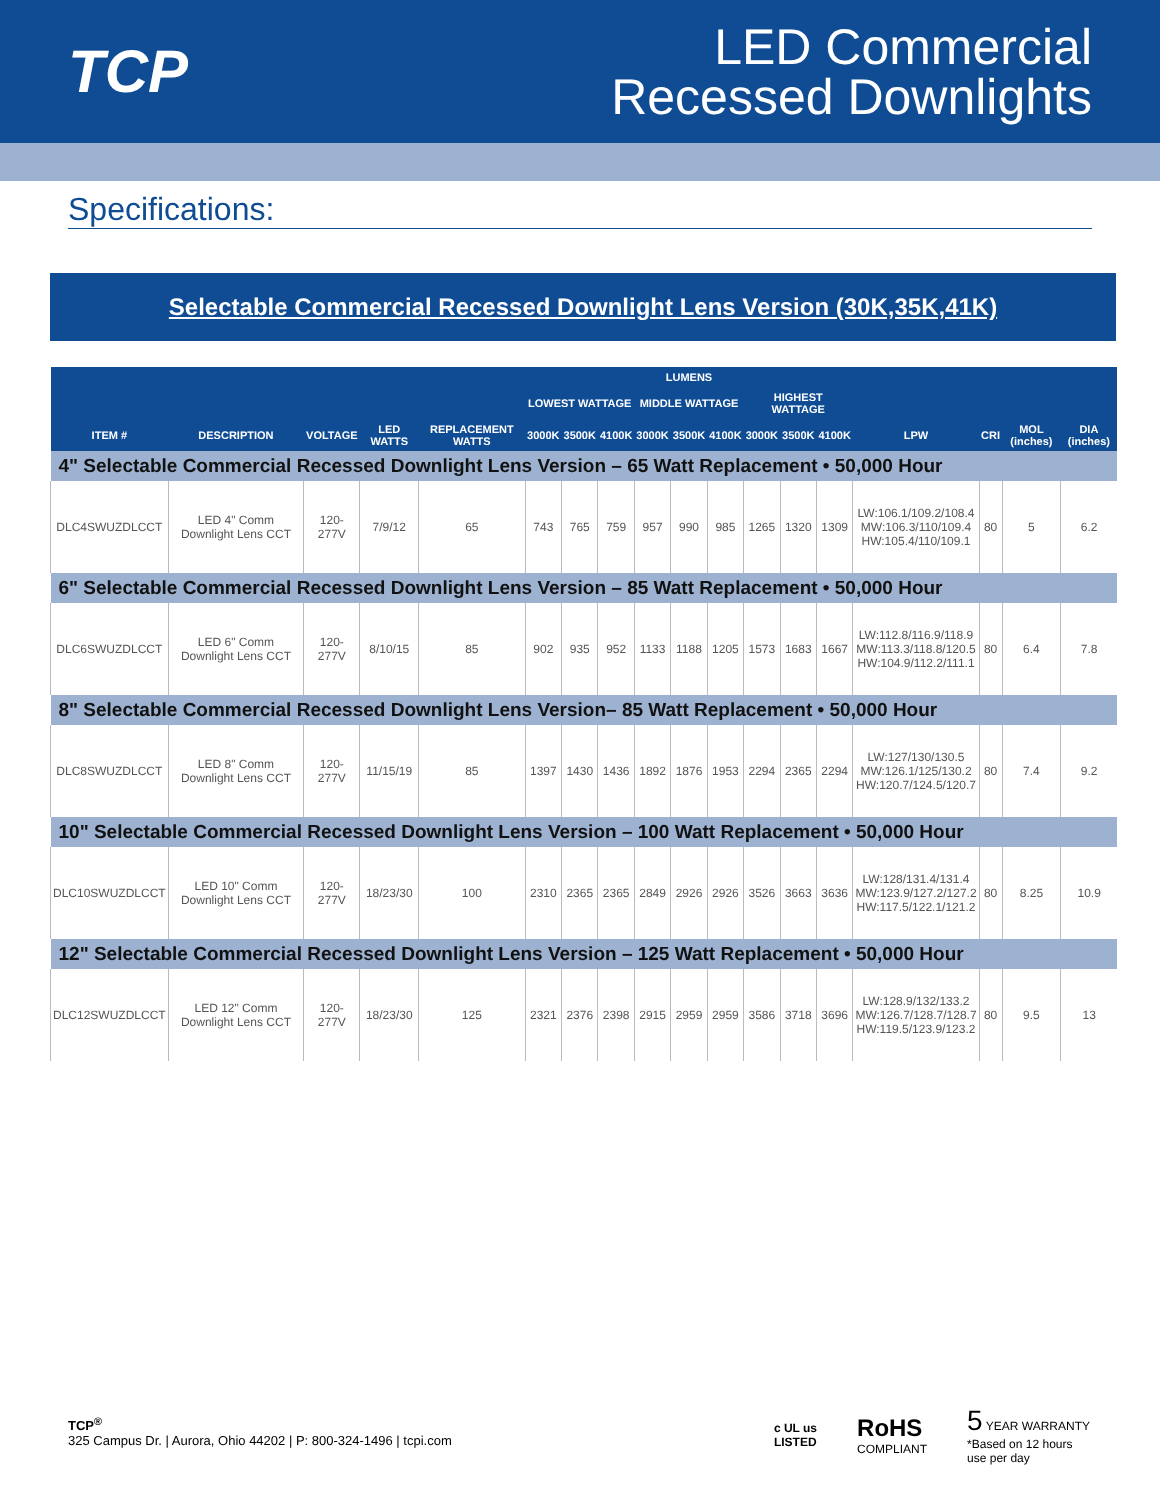TCP
LED Commercial
Recessed Downlights
Specifications:
Selectable Commercial Recessed Downlight Lens Version (30K,35K,41K)
| | | | | | LUMENS | | | | | | | | | | | | |
| --- | --- | --- | --- | --- | --- | --- | --- | --- | --- | --- | --- | --- | --- | --- | --- | --- | --- |
| | | | | | LOWEST WATTAGE | | | MIDDLE WATTAGE | | | HIGHEST WATTAGE | | | | | | |
| ITEM # | DESCRIPTION | VOLTAGE | LED WATTS | REPLACEMENT WATTS | 3000K | 3500K | 4100K | 3000K | 3500K | 4100K | 3000K | 3500K | 4100K | LPW | CRI | MOL (inches) | DIA (inches) |
| 4" Selectable Commercial Recessed Downlight Lens Version – 65 Watt Replacement • 50,000 Hour | | | | | | | | | | | | | | | | | |
| DLC4SWUZDLCCT | LED 4" Comm Downlight Lens CCT | 120-277V | 7/9/12 | 65 | 743 | 765 | 759 | 957 | 990 | 985 | 1265 | 1320 | 1309 | LW:106.1/109.2/108.4 MW:106.3/110/109.4 HW:105.4/110/109.1 | 80 | 5 | 6.2 |
| 6" Selectable Commercial Recessed Downlight Lens Version – 85 Watt Replacement • 50,000 Hour | | | | | | | | | | | | | | | | | |
| DLC6SWUZDLCCT | LED 6" Comm Downlight Lens CCT | 120-277V | 8/10/15 | 85 | 902 | 935 | 952 | 1133 | 1188 | 1205 | 1573 | 1683 | 1667 | LW:112.8/116.9/118.9 MW:113.3/118.8/120.5 HW:104.9/112.2/111.1 | 80 | 6.4 | 7.8 |
| 8" Selectable Commercial Recessed Downlight Lens Version– 85 Watt Replacement • 50,000 Hour | | | | | | | | | | | | | | | | | |
| DLC8SWUZDLCCT | LED 8" Comm Downlight Lens CCT | 120-277V | 11/15/19 | 85 | 1397 | 1430 | 1436 | 1892 | 1876 | 1953 | 2294 | 2365 | 2294 | LW:127/130/130.5 MW:126.1/125/130.2 HW:120.7/124.5/120.7 | 80 | 7.4 | 9.2 |
| 10" Selectable Commercial Recessed Downlight Lens Version – 100 Watt Replacement • 50,000 Hour | | | | | | | | | | | | | | | | | |
| DLC10SWUZDLCCT | LED 10" Comm Downlight Lens CCT | 120-277V | 18/23/30 | 100 | 2310 | 2365 | 2365 | 2849 | 2926 | 2926 | 3526 | 3663 | 3636 | LW:128/131.4/131.4 MW:123.9/127.2/127.2 HW:117.5/122.1/121.2 | 80 | 8.25 | 10.9 |
| 12" Selectable Commercial Recessed Downlight Lens Version – 125 Watt Replacement • 50,000 Hour | | | | | | | | | | | | | | | | | |
| DLC12SWUZDLCCT | LED 12" Comm Downlight Lens CCT | 120-277V | 18/23/30 | 125 | 2321 | 2376 | 2398 | 2915 | 2959 | 2959 | 3586 | 3718 | 3696 | LW:128.9/132/133.2 MW:126.7/128.7/128.7 HW:119.5/123.9/123.2 | 80 | 9.5 | 13 |
TCP<sup>®</sup>
325 Campus Dr. | Aurora, Ohio 44202 | P: 800-324-1496 | tcpi.com
c UL us
LISTED
RoHS
COMPLIANT
5 YEAR WARRANTY
*Based on 12 hours
use per day